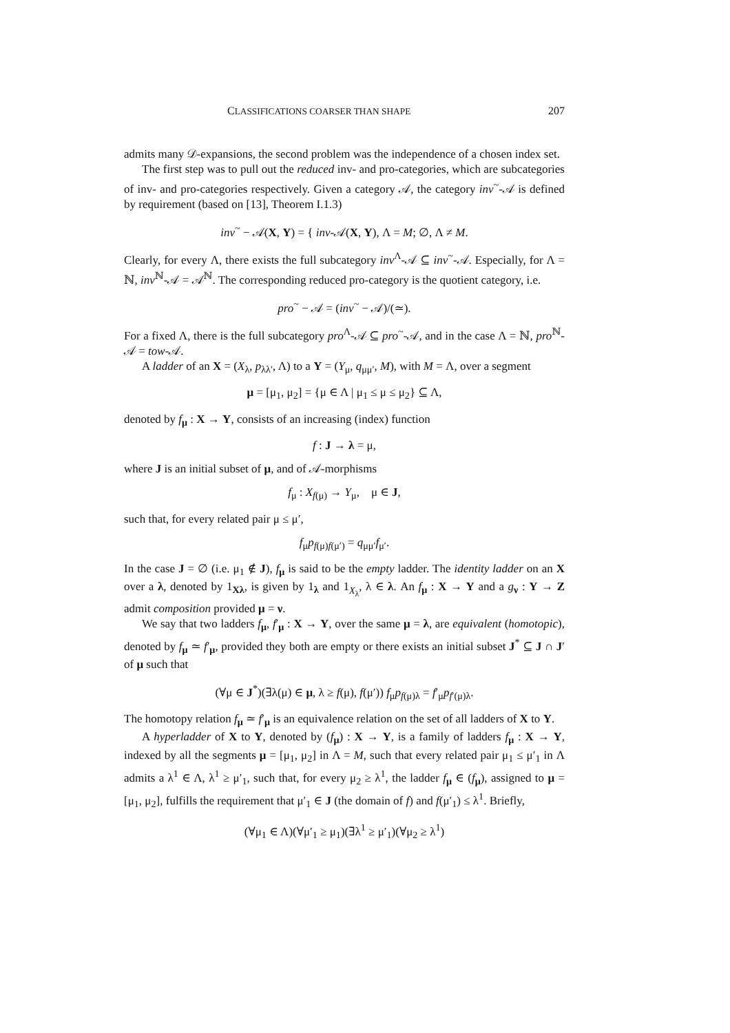CLASSIFICATIONS COARSER THAN SHAPE 207
admits many 𝒟-expansions, the second problem was the independence of a chosen index set.
The first step was to pull out the reduced inv- and pro-categories, which are subcategories of inv- and pro-categories respectively. Given a category 𝒜, the category inv<sup>~</sup>-𝒜 is defined by requirement (based on [13], Theorem I.1.3)
inv<sup>~</sup> − 𝒜(X, Y) = { inv-𝒜(X, Y), Λ = M; ∅, Λ ≠ M.
Clearly, for every Λ, there exists the full subcategory inv<sup>Λ</sup>-𝒜 ⊆ inv<sup>~</sup>-𝒜. Especially, for Λ = ℕ, inv<sup>ℕ</sup>-𝒜 = 𝒜<sup>ℕ</sup>. The corresponding reduced pro-category is the quotient category, i.e.
pro<sup>~</sup> − 𝒜 = (inv<sup>~</sup> − 𝒜)/(≃).
For a fixed Λ, there is the full subcategory pro<sup>Λ</sup>-𝒜 ⊆ pro<sup>~</sup>-𝒜, and in the case Λ = ℕ, pro<sup>ℕ</sup>-𝒜 = tow-𝒜.
A ladder of an X = (X<sub>λ</sub>, p<sub>λλ′</sub>, Λ) to a Y = (Y<sub>μ</sub>, q<sub>μμ′</sub>, M), with M = Λ, over a segment
μ = [μ<sub>1</sub>, μ<sub>2</sub>] = {μ ∈ Λ | μ<sub>1</sub> ≤ μ ≤ μ<sub>2</sub>} ⊆ Λ,
denoted by f<sub>μ</sub> : X → Y, consists of an increasing (index) function
f : J → λ = μ,
where J is an initial subset of μ, and of 𝒜-morphisms
f<sub>μ</sub> : X<sub>f(μ)</sub> → Y<sub>μ</sub>, μ ∈ J,
such that, for every related pair μ ≤ μ′,
f<sub>μ</sub>p<sub>f(μ)f(μ′)</sub> = q<sub>μμ′</sub>f<sub>μ′</sub>.
In the case J = ∅ (i.e. μ<sub>1</sub> ∉ J), f<sub>μ</sub> is said to be the empty ladder. The identity ladder on an X over a λ, denoted by 1<sub>Xλ</sub>, is given by 1<sub>λ</sub> and 1<sub>X<sub>λ</sub></sub>, λ ∈ λ. An f<sub>μ</sub> : X → Y and a g<sub>ν</sub> : Y → Z admit composition provided μ = ν.
We say that two ladders f<sub>μ</sub>, f′<sub>μ</sub> : X → Y, over the same μ = λ, are equivalent (homotopic), denoted by f<sub>μ</sub> ≃ f′<sub>μ</sub>, provided they both are empty or there exists an initial subset J<sup>*</sup> ⊆ J ∩ J′ of μ such that
(∀μ ∈ J<sup>*</sup>)(∃λ(μ) ∈ μ, λ ≥ f(μ), f(μ′)) f<sub>μ</sub>p<sub>f(μ)λ</sub> = f′<sub>μ</sub>p<sub>f′(μ)λ</sub>.
The homotopy relation f<sub>μ</sub> ≃ f′<sub>μ</sub> is an equivalence relation on the set of all ladders of X to Y.
A hyperladder of X to Y, denoted by (f<sub>μ</sub>) : X → Y, is a family of ladders f<sub>μ</sub> : X → Y, indexed by all the segments μ = [μ<sub>1</sub>, μ<sub>2</sub>] in Λ = M, such that every related pair μ<sub>1</sub> ≤ μ′<sub>1</sub> in Λ admits a λ<sup>1</sup> ∈ Λ, λ<sup>1</sup> ≥ μ′<sub>1</sub>, such that, for every μ<sub>2</sub> ≥ λ<sup>1</sup>, the ladder f<sub>μ</sub> ∈ (f<sub>μ</sub>), assigned to μ = [μ<sub>1</sub>, μ<sub>2</sub>], fulfills the requirement that μ′<sub>1</sub> ∈ J (the domain of f) and f(μ′<sub>1</sub>) ≤ λ<sup>1</sup>. Briefly,
(∀μ<sub>1</sub> ∈ Λ)(∀μ′<sub>1</sub> ≥ μ<sub>1</sub>)(∃λ<sup>1</sup> ≥ μ′<sub>1</sub>)(∀μ<sub>2</sub> ≥ λ<sup>1</sup>)